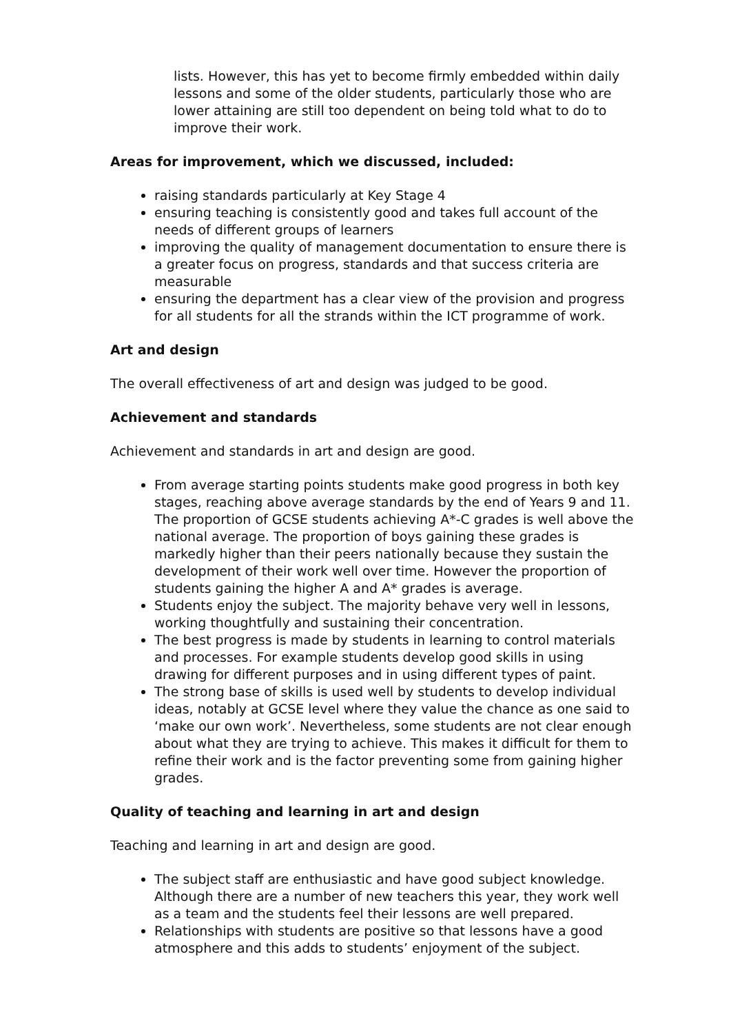lists. However, this has yet to become firmly embedded within daily lessons and some of the older students, particularly those who are lower attaining are still too dependent on being told what to do to improve their work.
Areas for improvement, which we discussed, included:
raising standards particularly at Key Stage 4
ensuring teaching is consistently good and takes full account of the needs of different groups of learners
improving the quality of management documentation to ensure there is a greater focus on progress, standards and that success criteria are measurable
ensuring the department has a clear view of the provision and progress for all students for all the strands within the ICT programme of work.
Art and design
The overall effectiveness of art and design was judged to be good.
Achievement and standards
Achievement and standards in art and design are good.
From average starting points students make good progress in both key stages, reaching above average standards by the end of Years 9 and 11. The proportion of GCSE students achieving A*-C grades is well above the national average. The proportion of boys gaining these grades is markedly higher than their peers nationally because they sustain the development of their work well over time. However the proportion of students gaining the higher A and A* grades is average.
Students enjoy the subject. The majority behave very well in lessons, working thoughtfully and sustaining their concentration.
The best progress is made by students in learning to control materials and processes. For example students develop good skills in using drawing for different purposes and in using different types of paint.
The strong base of skills is used well by students to develop individual ideas, notably at GCSE level where they value the chance as one said to ‘make our own work’. Nevertheless, some students are not clear enough about what they are trying to achieve. This makes it difficult for them to refine their work and is the factor preventing some from gaining higher grades.
Quality of teaching and learning in art and design
Teaching and learning in art and design are good.
The subject staff are enthusiastic and have good subject knowledge. Although there are a number of new teachers this year, they work well as a team and the students feel their lessons are well prepared.
Relationships with students are positive so that lessons have a good atmosphere and this adds to students’ enjoyment of the subject.